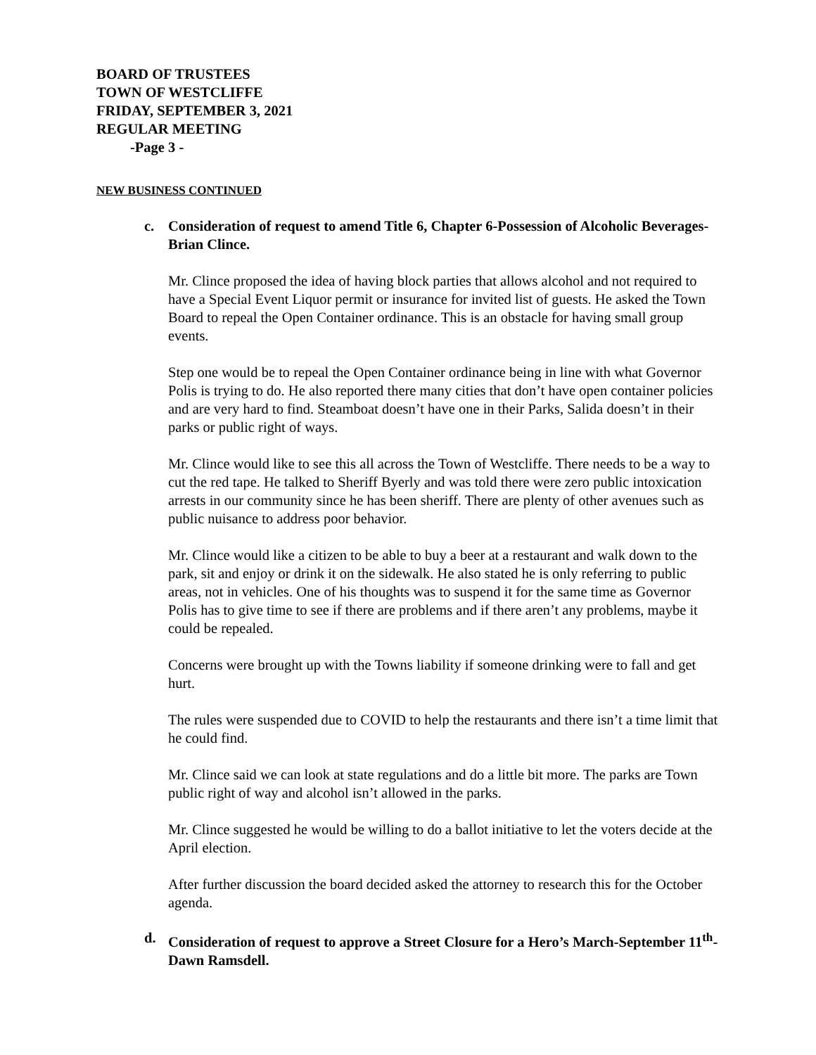BOARD OF TRUSTEES
TOWN OF WESTCLIFFE
FRIDAY, SEPTEMBER 3, 2021
REGULAR MEETING
-Page 3 -
NEW BUSINESS CONTINUED
c. Consideration of request to amend Title 6, Chapter 6-Possession of Alcoholic Beverages-Brian Clince.
Mr. Clince proposed the idea of having block parties that allows alcohol and not required to have a Special Event Liquor permit or insurance for invited list of guests. He asked the Town Board to repeal the Open Container ordinance. This is an obstacle for having small group events.
Step one would be to repeal the Open Container ordinance being in line with what Governor Polis is trying to do. He also reported there many cities that don’t have open container policies and are very hard to find. Steamboat doesn’t have one in their Parks, Salida doesn’t in their parks or public right of ways.
Mr. Clince would like to see this all across the Town of Westcliffe. There needs to be a way to cut the red tape. He talked to Sheriff Byerly and was told there were zero public intoxication arrests in our community since he has been sheriff. There are plenty of other avenues such as public nuisance to address poor behavior.
Mr. Clince would like a citizen to be able to buy a beer at a restaurant and walk down to the park, sit and enjoy or drink it on the sidewalk. He also stated he is only referring to public areas, not in vehicles. One of his thoughts was to suspend it for the same time as Governor Polis has to give time to see if there are problems and if there aren’t any problems, maybe it could be repealed.
Concerns were brought up with the Towns liability if someone drinking were to fall and get hurt.
The rules were suspended due to COVID to help the restaurants and there isn’t a time limit that he could find.
Mr. Clince said we can look at state regulations and do a little bit more. The parks are Town public right of way and alcohol isn’t allowed in the parks.
Mr. Clince suggested he would be willing to do a ballot initiative to let the voters decide at the April election.
After further discussion the board decided asked the attorney to research this for the October agenda.
d. Consideration of request to approve a Street Closure for a Hero’s March-September 11<sup>th</sup>-Dawn Ramsdell.